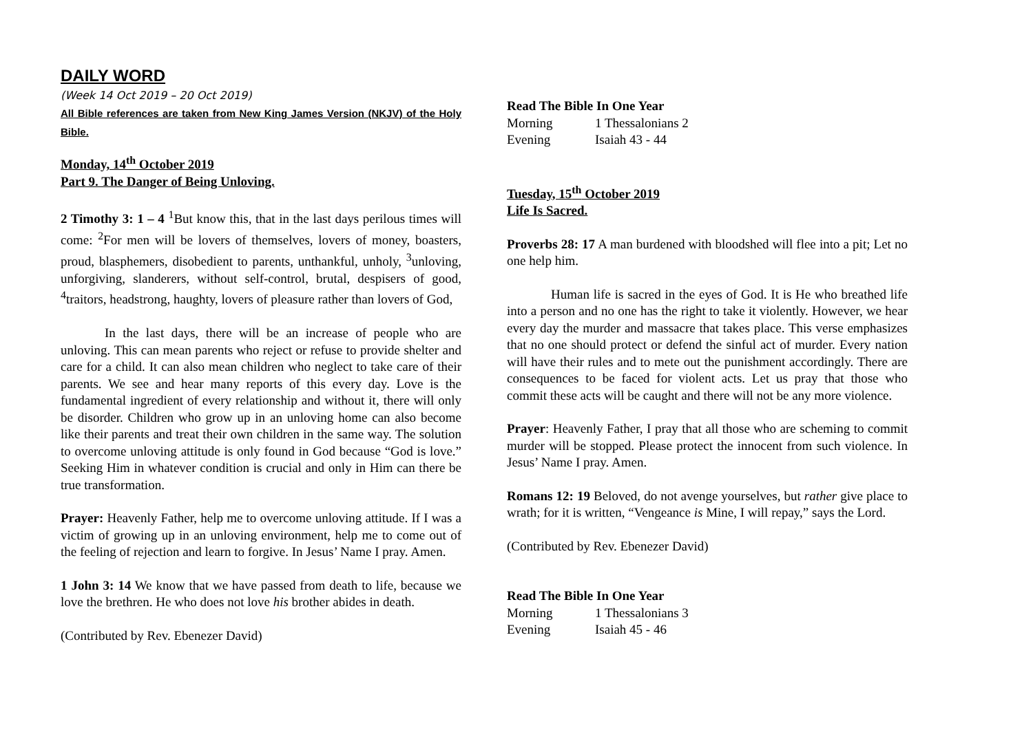DAILY WORD
(Week 14 Oct 2019 – 20 Oct 2019)
All Bible references are taken from New King James Version (NKJV) of the Holy Bible.
Monday, 14<sup>th</sup> October 2019
Part 9. The Danger of Being Unloving.
2 Timothy 3: 1 – 4 <sup>1</sup>But know this, that in the last days perilous times will come: <sup>2</sup>For men will be lovers of themselves, lovers of money, boasters, proud, blasphemers, disobedient to parents, unthankful, unholy, <sup>3</sup>unloving, unforgiving, slanderers, without self-control, brutal, despisers of good, <sup>4</sup>traitors, headstrong, haughty, lovers of pleasure rather than lovers of God,
In the last days, there will be an increase of people who are unloving. This can mean parents who reject or refuse to provide shelter and care for a child. It can also mean children who neglect to take care of their parents. We see and hear many reports of this every day. Love is the fundamental ingredient of every relationship and without it, there will only be disorder. Children who grow up in an unloving home can also become like their parents and treat their own children in the same way. The solution to overcome unloving attitude is only found in God because “God is love.” Seeking Him in whatever condition is crucial and only in Him can there be true transformation.
Prayer: Heavenly Father, help me to overcome unloving attitude. If I was a victim of growing up in an unloving environment, help me to come out of the feeling of rejection and learn to forgive. In Jesus’ Name I pray. Amen.
1 John 3: 14 We know that we have passed from death to life, because we love the brethren. He who does not love his brother abides in death.
(Contributed by Rev. Ebenezer David)
Read The Bible In One Year
Morning 1 Thessalonians 2
Evening Isaiah 43 - 44
Tuesday, 15<sup>th</sup> October 2019
Life Is Sacred.
Proverbs 28: 17 A man burdened with bloodshed will flee into a pit; Let no one help him.
Human life is sacred in the eyes of God. It is He who breathed life into a person and no one has the right to take it violently. However, we hear every day the murder and massacre that takes place. This verse emphasizes that no one should protect or defend the sinful act of murder. Every nation will have their rules and to mete out the punishment accordingly. There are consequences to be faced for violent acts. Let us pray that those who commit these acts will be caught and there will not be any more violence.
Prayer: Heavenly Father, I pray that all those who are scheming to commit murder will be stopped. Please protect the innocent from such violence. In Jesus’ Name I pray. Amen.
Romans 12: 19 Beloved, do not avenge yourselves, but rather give place to wrath; for it is written, “Vengeance is Mine, I will repay,” says the Lord.
(Contributed by Rev. Ebenezer David)
Read The Bible In One Year
Morning 1 Thessalonians 3
Evening Isaiah 45 - 46